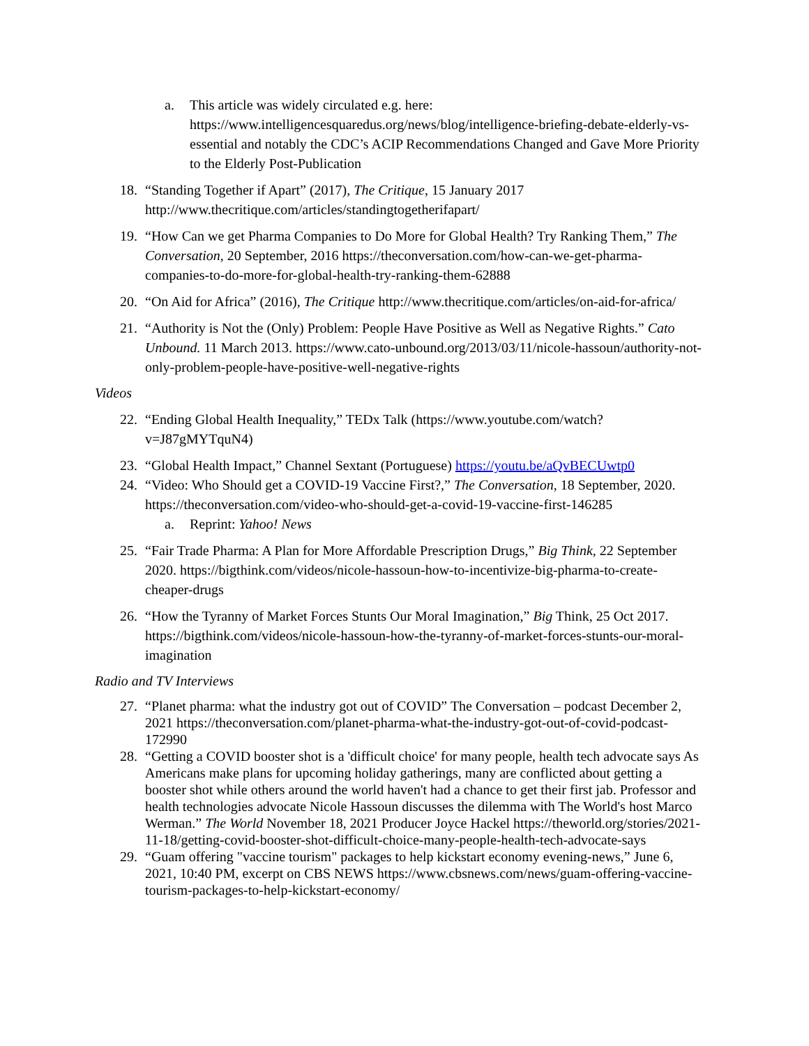a. This article was widely circulated e.g. here: https://www.intelligencesquaredus.org/news/blog/intelligence-briefing-debate-elderly-vs-essential and notably the CDC’s ACIP Recommendations Changed and Gave More Priority to the Elderly Post-Publication
18. “Standing Together if Apart” (2017), The Critique, 15 January 2017 http://www.thecritique.com/articles/standingtogetherifapart/
19. “How Can we get Pharma Companies to Do More for Global Health? Try Ranking Them,” The Conversation, 20 September, 2016 https://theconversation.com/how-can-we-get-pharma-companies-to-do-more-for-global-health-try-ranking-them-62888
20. “On Aid for Africa” (2016), The Critique http://www.thecritique.com/articles/on-aid-for-africa/
21. “Authority is Not the (Only) Problem: People Have Positive as Well as Negative Rights.” Cato Unbound. 11 March 2013. https://www.cato-unbound.org/2013/03/11/nicole-hassoun/authority-not-only-problem-people-have-positive-well-negative-rights
Videos
22. “Ending Global Health Inequality,” TEDx Talk (https://www.youtube.com/watch?v=J87gMYTquN4)
23. “Global Health Impact,” Channel Sextant (Portuguese) https://youtu.be/aQvBECUwtp0
24. “Video: Who Should get a COVID-19 Vaccine First?,” The Conversation, 18 September, 2020. https://theconversation.com/video-who-should-get-a-covid-19-vaccine-first-146285
a. Reprint: Yahoo! News
25. “Fair Trade Pharma: A Plan for More Affordable Prescription Drugs,” Big Think, 22 September 2020. https://bigthink.com/videos/nicole-hassoun-how-to-incentivize-big-pharma-to-create-cheaper-drugs
26. “How the Tyranny of Market Forces Stunts Our Moral Imagination,” Big Think, 25 Oct 2017. https://bigthink.com/videos/nicole-hassoun-how-the-tyranny-of-market-forces-stunts-our-moral-imagination
Radio and TV Interviews
27. “Planet pharma: what the industry got out of COVID” The Conversation – podcast December 2, 2021 https://theconversation.com/planet-pharma-what-the-industry-got-out-of-covid-podcast-172990
28. “Getting a COVID booster shot is a 'difficult choice' for many people, health tech advocate says As Americans make plans for upcoming holiday gatherings, many are conflicted about getting a booster shot while others around the world haven't had a chance to get their first jab. Professor and health technologies advocate Nicole Hassoun discusses the dilemma with The World's host Marco Werman.” The World November 18, 2021 Producer Joyce Hackel https://theworld.org/stories/2021-11-18/getting-covid-booster-shot-difficult-choice-many-people-health-tech-advocate-says
29. “Guam offering "vaccine tourism" packages to help kickstart economy evening-news,” June 6, 2021, 10:40 PM, excerpt on CBS NEWS https://www.cbsnews.com/news/guam-offering-vaccine-tourism-packages-to-help-kickstart-economy/